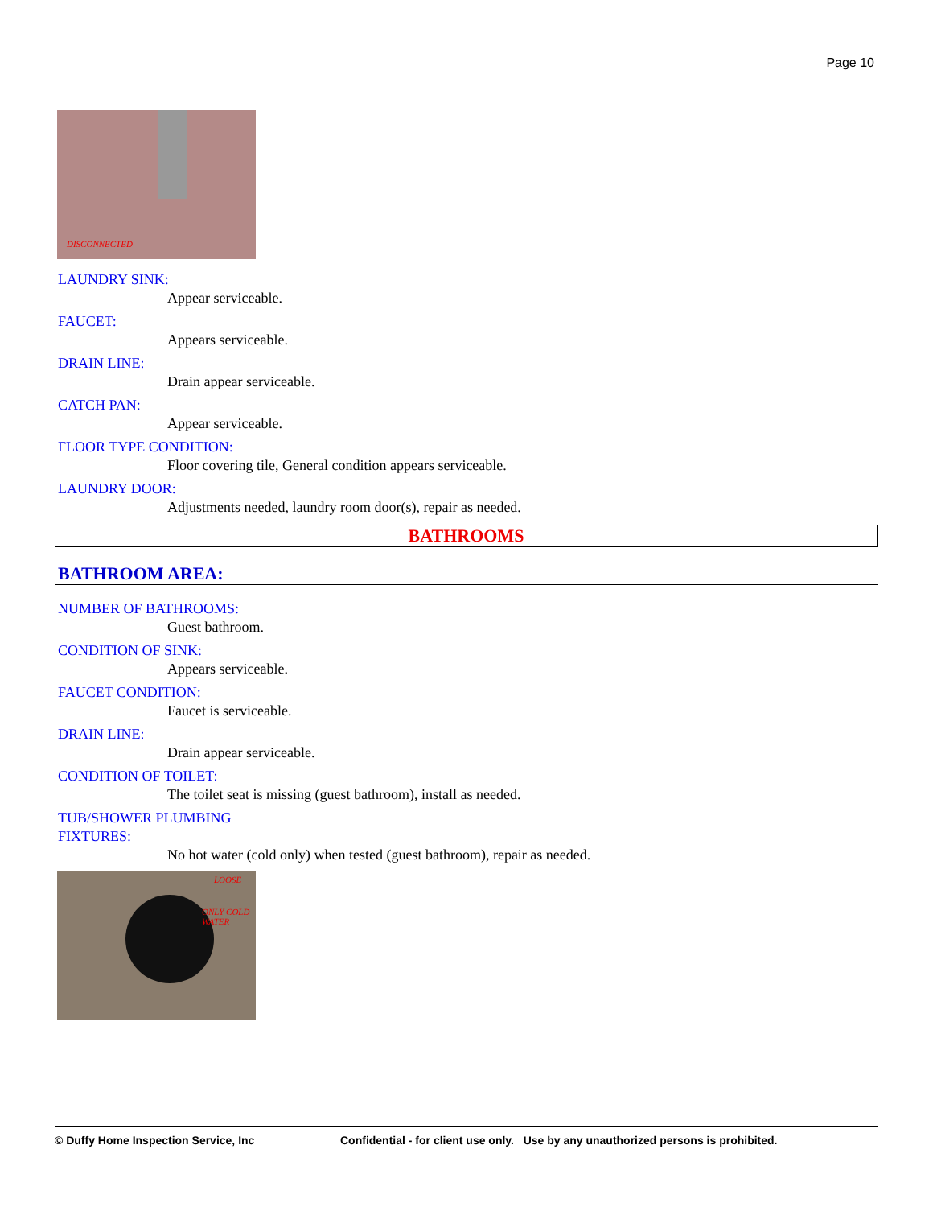Page 10
DISCONNECTED
LAUNDRY SINK:
Appear serviceable.
FAUCET:
Appears serviceable.
DRAIN LINE:
Drain appear serviceable.
CATCH PAN:
Appear serviceable.
FLOOR TYPE CONDITION:
Floor covering tile, General condition appears serviceable.
LAUNDRY DOOR:
Adjustments needed, laundry room door(s), repair as needed.
BATHROOMS
BATHROOM AREA:
NUMBER OF BATHROOMS:
Guest bathroom.
CONDITION OF SINK:
Appears serviceable.
FAUCET CONDITION:
Faucet is serviceable.
DRAIN LINE:
Drain appear serviceable.
CONDITION OF TOILET:
The toilet seat is missing (guest bathroom), install as needed.
TUB/SHOWER PLUMBING
FIXTURES:
No hot water (cold only) when tested (guest bathroom), repair as needed.
LOOSE
ONLY COLD
WATER
© Duffy Home Inspection Service, Inc Confidential - for client use only. Use by any unauthorized persons is prohibited.